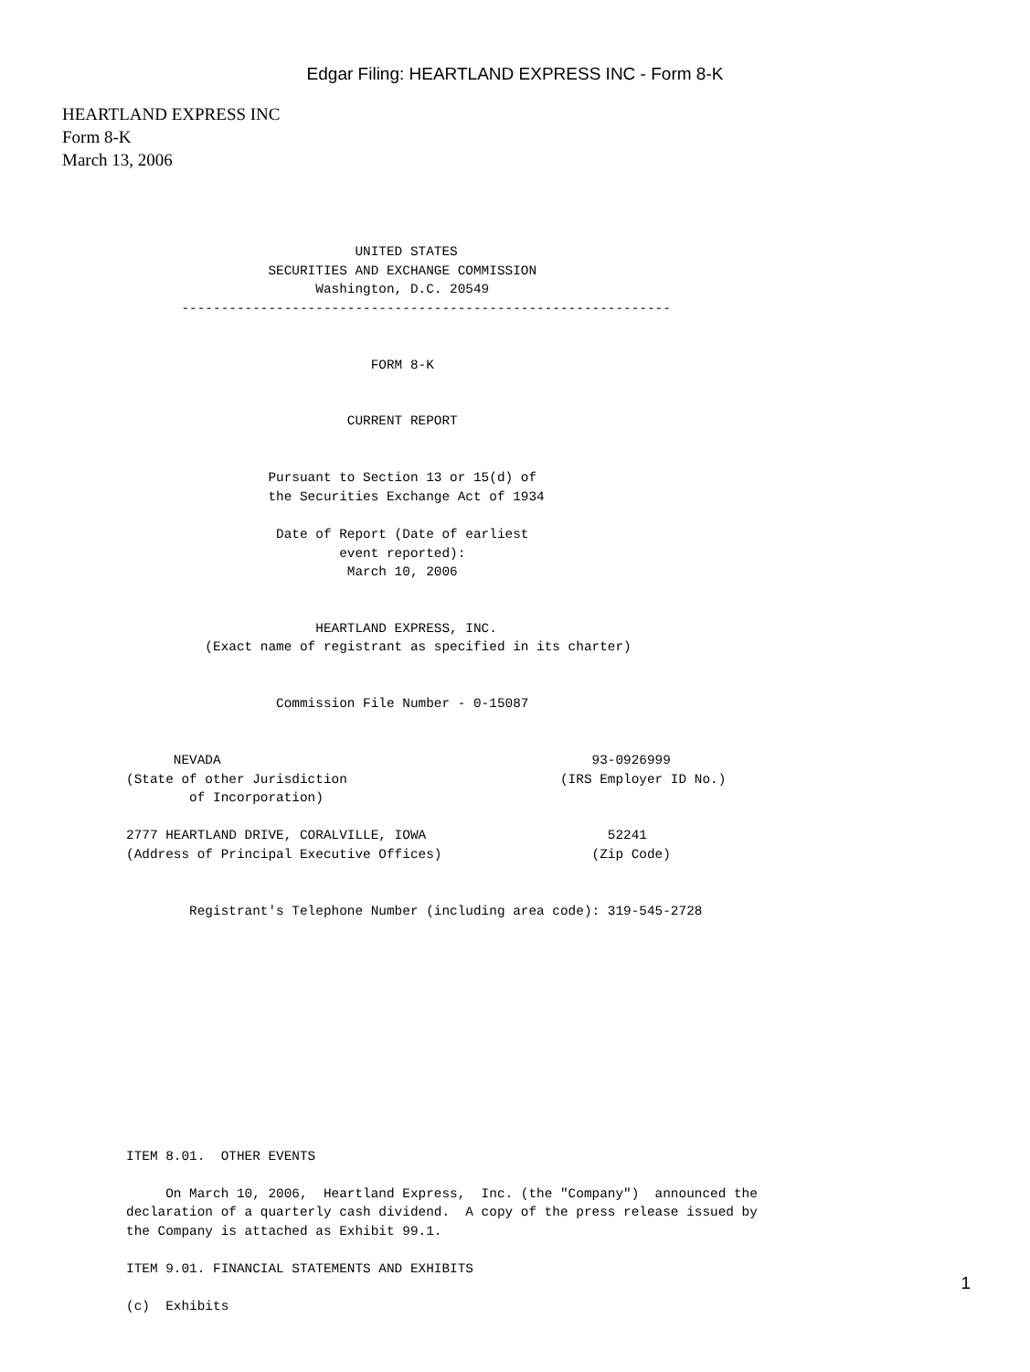Edgar Filing: HEARTLAND EXPRESS INC - Form 8-K
HEARTLAND EXPRESS INC
Form 8-K
March 13, 2006
                             UNITED STATES
                  SECURITIES AND EXCHANGE COMMISSION
                        Washington, D.C. 20549
       --------------------------------------------------------------


                               FORM 8-K


                            CURRENT REPORT


                  Pursuant to Section 13 or 15(d) of
                  the Securities Exchange Act of 1934

                   Date of Report (Date of earliest
                           event reported):
                            March 10, 2006


                        HEARTLAND EXPRESS, INC.
          (Exact name of registrant as specified in its charter)


                   Commission File Number - 0-15087


      NEVADA                                               93-0926999
(State of other Jurisdiction                           (IRS Employer ID No.)
        of Incorporation)

2777 HEARTLAND DRIVE, CORALVILLE, IOWA                       52241
(Address of Principal Executive Offices)                   (Zip Code)


        Registrant's Telephone Number (including area code): 319-545-2728












ITEM 8.01.  OTHER EVENTS

     On March 10, 2006,  Heartland Express,  Inc. (the "Company")  announced the
declaration of a quarterly cash dividend.  A copy of the press release issued by
the Company is attached as Exhibit 99.1.

ITEM 9.01. FINANCIAL STATEMENTS AND EXHIBITS

(c)  Exhibits
1